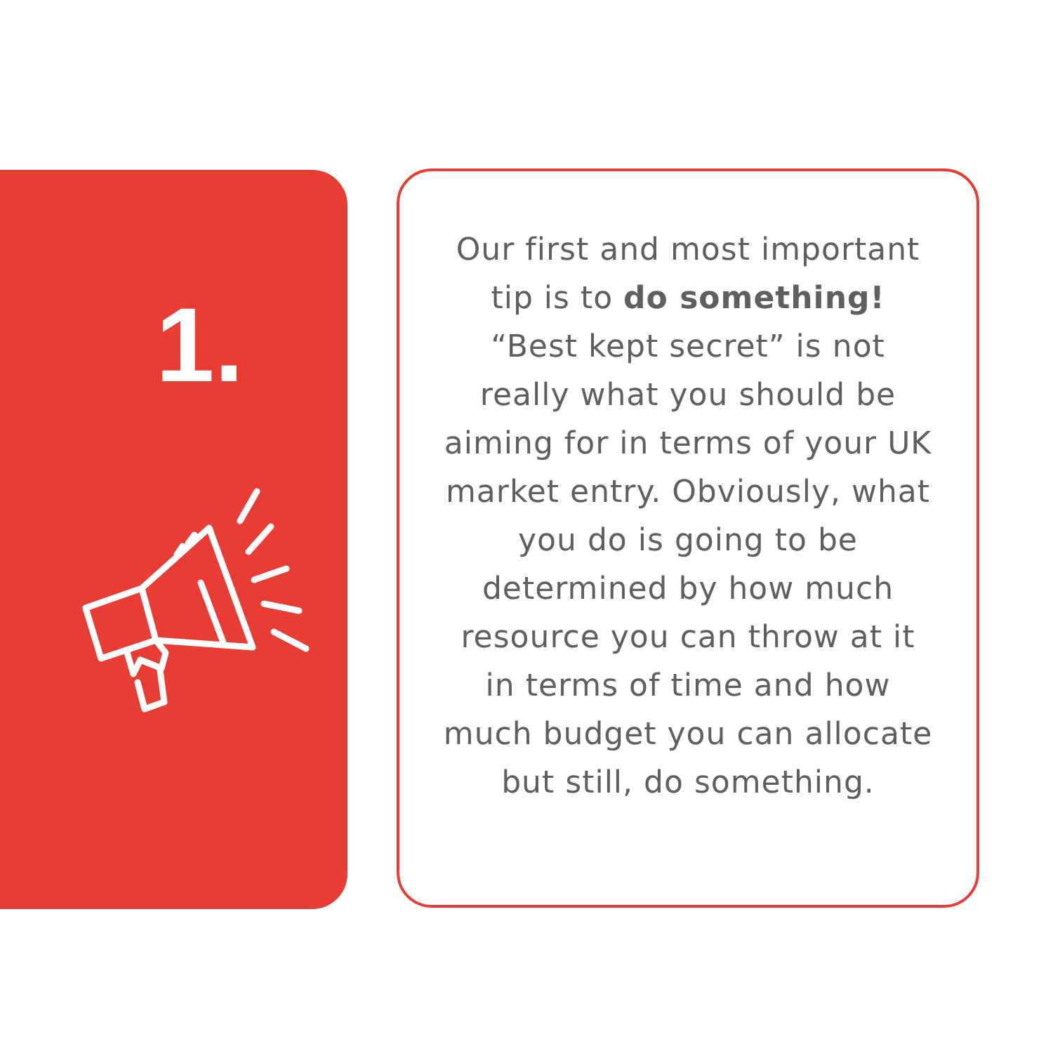1.
Our first and most important tip is to do something! “Best kept secret” is not really what you should be aiming for in terms of your UK market entry. Obviously, what you do is going to be determined by how much resource you can throw at it in terms of time and how much budget you can allocate but still, do something.